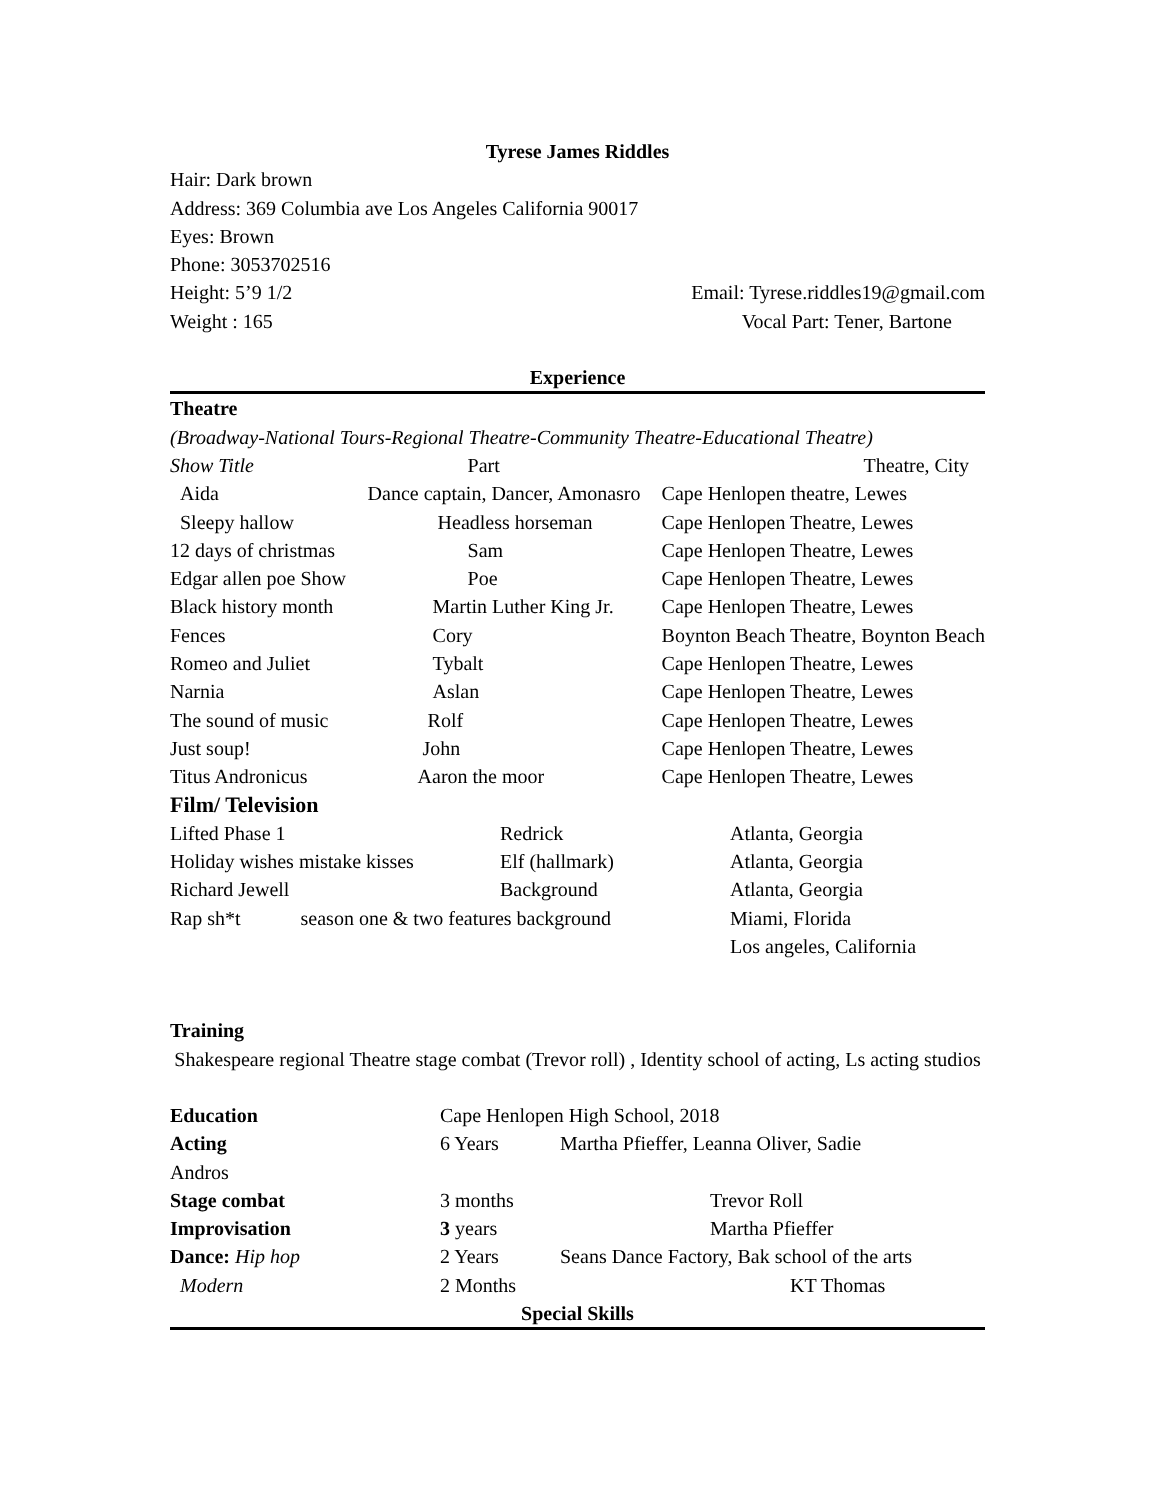Tyrese James Riddles
Hair: Dark brown
Address: 369 Columbia ave Los Angeles California 90017
Eyes: Brown
Phone: 3053702516
Height: 5’9 1/2 Email: Tyrese.riddles19@gmail.com
Weight : 165 Vocal Part: Tener, Bartone
Experience
Theatre
(Broadway-National Tours-Regional Theatre-Community Theatre-Educational Theatre)
| Show Title | Part | Theatre, City |
| Aida | Dance captain, Dancer, Amonasro | Cape Henlopen theatre, Lewes |
| Sleepy hallow | Headless horseman | Cape Henlopen Theatre, Lewes |
| 12 days of christmas | Sam | Cape Henlopen Theatre, Lewes |
| Edgar allen poe Show | Poe | Cape Henlopen Theatre, Lewes |
| Black history month | Martin Luther King Jr. | Cape Henlopen Theatre, Lewes |
| Fences | Cory | Boynton Beach Theatre, Boynton Beach |
| Romeo and Juliet | Tybalt | Cape Henlopen Theatre, Lewes |
| Narnia | Aslan | Cape Henlopen Theatre, Lewes |
| The sound of music | Rolf | Cape Henlopen Theatre, Lewes |
| Just soup! | John | Cape Henlopen Theatre, Lewes |
| Titus Andronicus | Aaron the moor | Cape Henlopen Theatre, Lewes |
Film/ Television
| Lifted Phase 1 | Redrick | Atlanta, Georgia |
| Holiday wishes mistake kisses | Elf (hallmark) | Atlanta, Georgia |
| Richard Jewell | Background | Atlanta, Georgia |
| Rap sh*t season one & two features background | | Miami, Florida Los angeles, California |
Training
Shakespeare regional Theatre stage combat (Trevor roll) , Identity school of acting, Ls acting studios
| Education | Cape Henlopen High School, 2018 | |
| Acting | 6 Years | Martha Pfieffer, Leanna Oliver, Sadie |
| Andros | | |
| Stage combat | 3 months | Trevor Roll |
| Improvisation | 3 years | Martha Pfieffer |
| Dance: Hip hop | 2 Years | Seans Dance Factory, Bak school of the arts |
| Modern | 2 Months | KT Thomas |
Special Skills